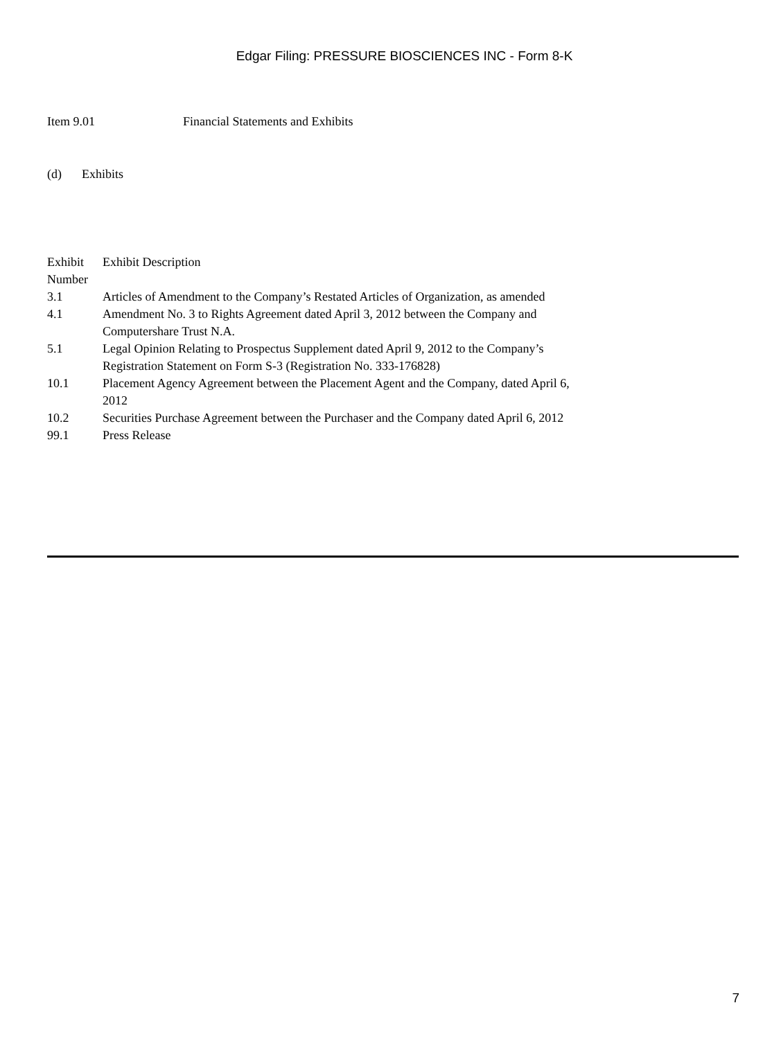Edgar Filing: PRESSURE BIOSCIENCES INC - Form 8-K
Item 9.01 Financial Statements and Exhibits
(d) Exhibits
| Exhibit Number | Exhibit Description |
| --- | --- |
| 3.1 | Articles of Amendment to the Company’s Restated Articles of Organization, as amended |
| 4.1 | Amendment No. 3 to Rights Agreement dated April 3, 2012 between the Company and Computershare Trust N.A. |
| 5.1 | Legal Opinion Relating to Prospectus Supplement dated April 9, 2012 to the Company’s Registration Statement on Form S-3 (Registration No. 333-176828) |
| 10.1 | Placement Agency Agreement between the Placement Agent and the Company, dated April 6, 2012 |
| 10.2 | Securities Purchase Agreement between the Purchaser and the Company dated April 6, 2012 |
| 99.1 | Press Release |
7